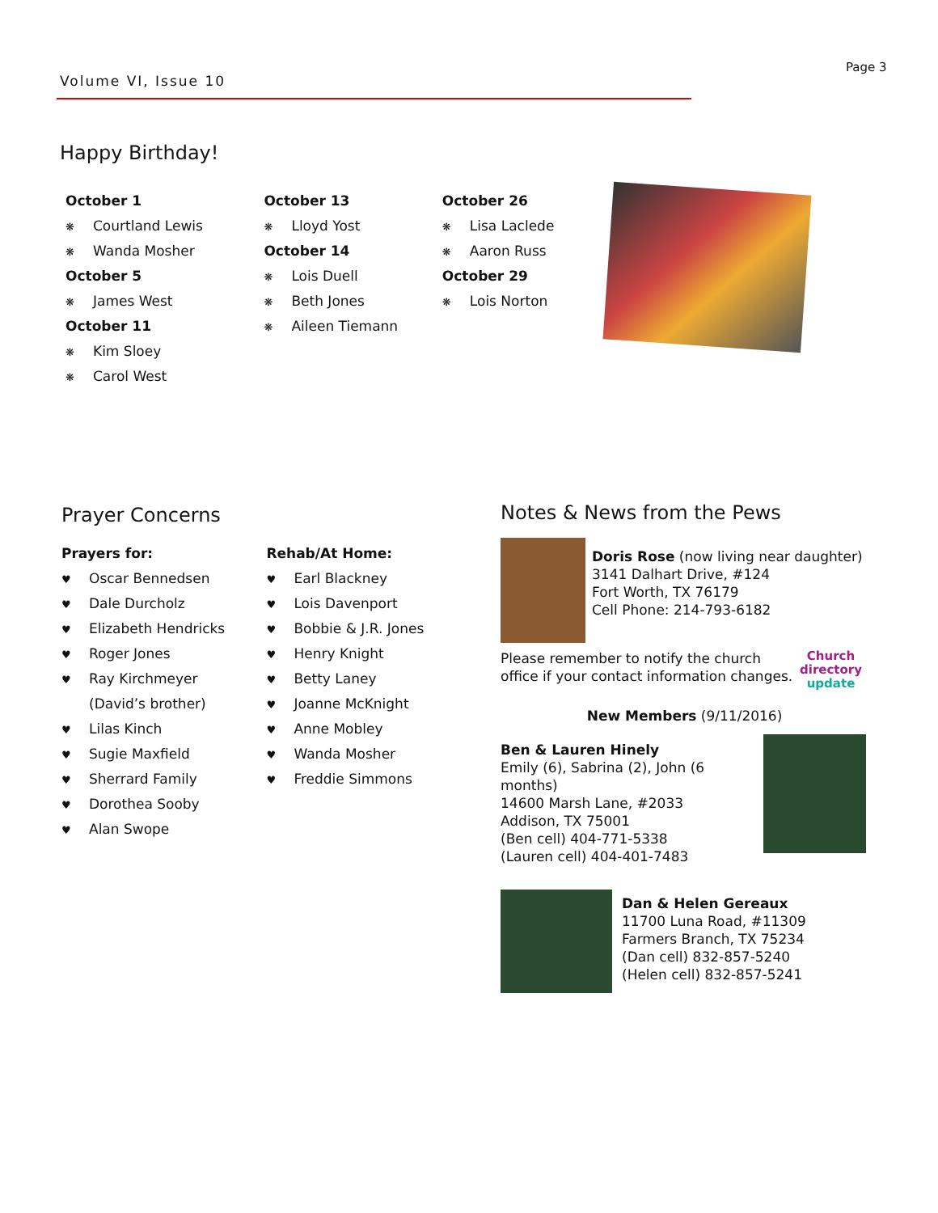Volume VI, Issue 10
Page 3
Happy Birthday!
October 1
❋ Courtland Lewis
❋ Wanda Mosher
October 5
❋ James West
October 11
❋ Kim Sloey
❋ Carol West
October 13
❋ Lloyd Yost
October 14
❋ Lois Duell
❋ Beth Jones
❋ Aileen Tiemann
October 26
❋ Lisa Laclede
❋ Aaron Russ
October 29
❋ Lois Norton
Prayer Concerns
Prayers for:
♥ Oscar Bennedsen
♥ Dale Durcholz
♥ Elizabeth Hendricks
♥ Roger Jones
♥ Ray Kirchmeyer
(David’s brother)
♥ Lilas Kinch
♥ Sugie Maxfield
♥ Sherrard Family
♥ Dorothea Sooby
♥ Alan Swope
Rehab/At Home:
♥ Earl Blackney
♥ Lois Davenport
♥ Bobbie & J.R. Jones
♥ Henry Knight
♥ Betty Laney
♥ Joanne McKnight
♥ Anne Mobley
♥ Wanda Mosher
♥ Freddie Simmons
Notes & News from the Pews
Doris Rose (now living near daughter)
3141 Dalhart Drive, #124
Fort Worth, TX 76179
Cell Phone: 214-793-6182
Please remember to notify the church office if your contact information changes.
Church
directory
update
New Members (9/11/2016)
Ben & Lauren Hinely
Emily (6), Sabrina (2), John (6 months)
14600 Marsh Lane, #2033
Addison, TX 75001
(Ben cell) 404-771-5338
(Lauren cell) 404-401-7483
Dan & Helen Gereaux
11700 Luna Road, #11309
Farmers Branch, TX 75234
(Dan cell) 832-857-5240
(Helen cell) 832-857-5241